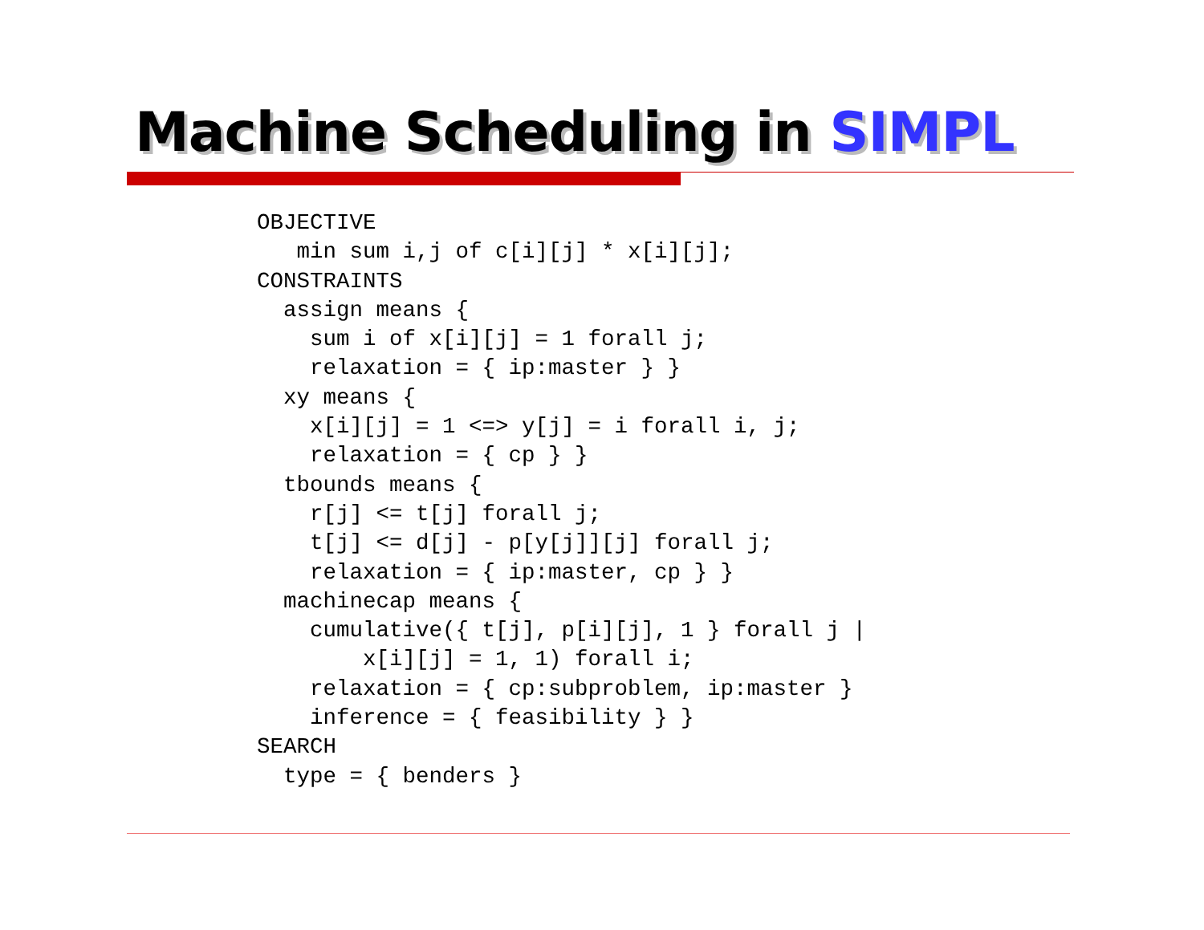Machine Scheduling in SIMPL
OBJECTIVE
   min sum i,j of c[i][j] * x[i][j];
CONSTRAINTS
  assign means {
    sum i of x[i][j] = 1 forall j;
    relaxation = { ip:master } }
  xy means {
    x[i][j] = 1 <=> y[j] = i forall i, j;
    relaxation = { cp } }
  tbounds means {
    r[j] <= t[j] forall j;
    t[j] <= d[j] - p[y[j]][j] forall j;
    relaxation = { ip:master, cp } }
  machinecap means {
    cumulative({ t[j], p[i][j], 1 } forall j |
        x[i][j] = 1, 1) forall i;
    relaxation = { cp:subproblem, ip:master }
    inference = { feasibility } }
SEARCH
  type = { benders }